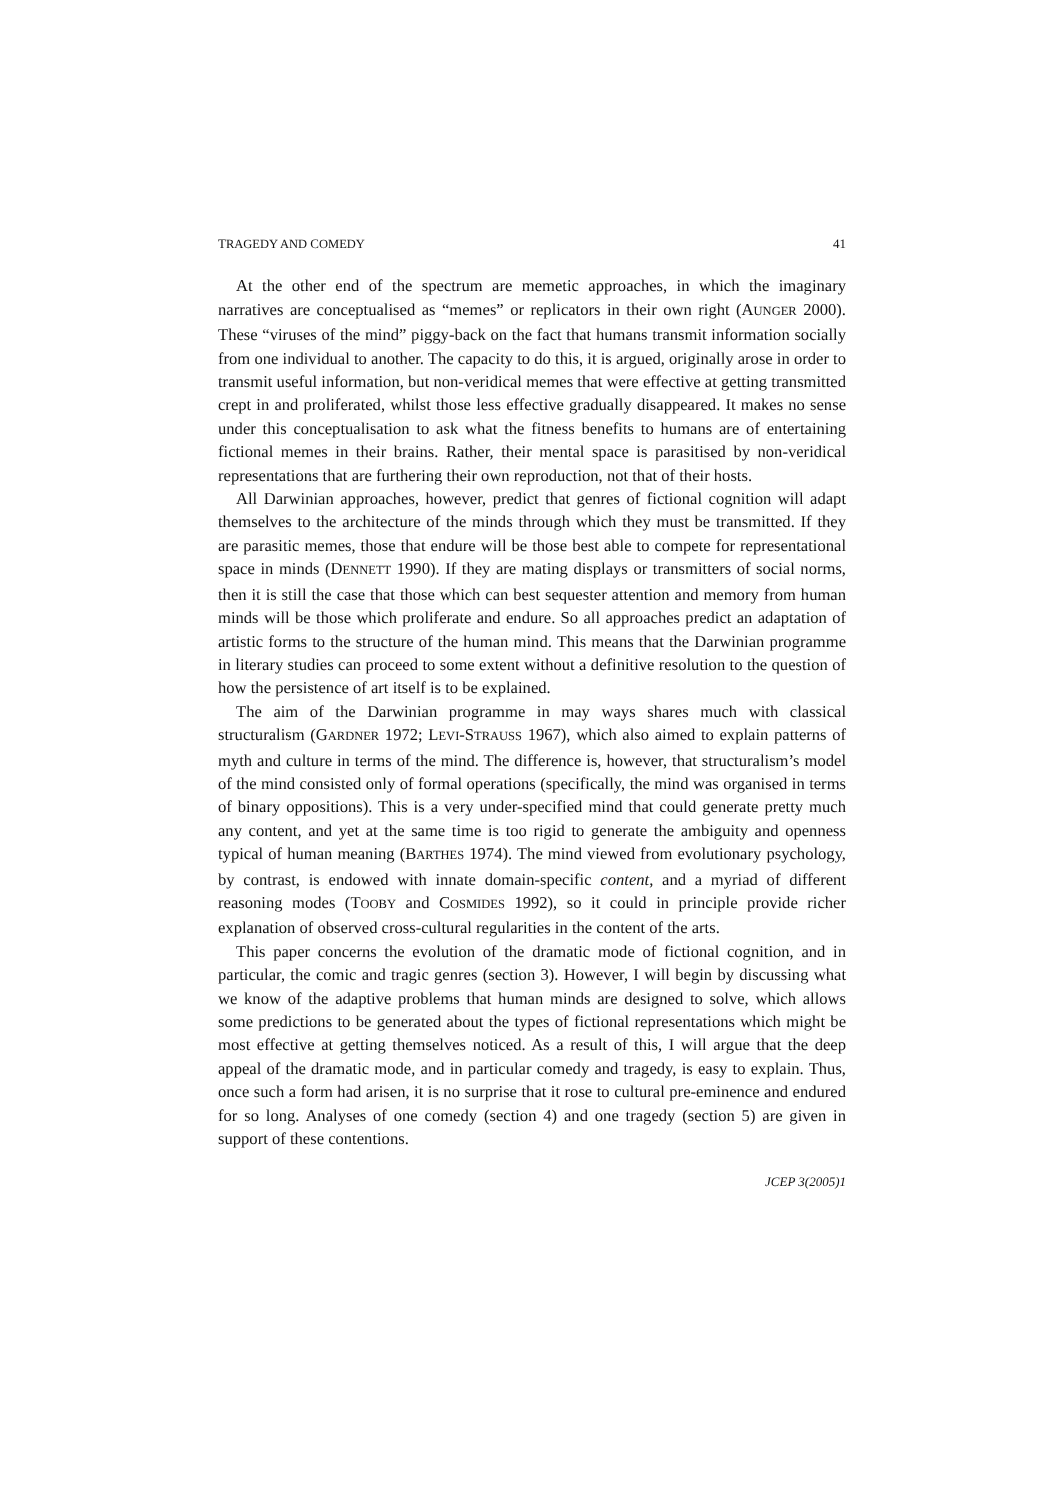TRAGEDY AND COMEDY 41
At the other end of the spectrum are memetic approaches, in which the imaginary narratives are conceptualised as “memes” or replicators in their own right (AUNGER 2000). These “viruses of the mind” piggy-back on the fact that humans transmit information socially from one individual to another. The capacity to do this, it is argued, originally arose in order to transmit useful information, but non-veridical memes that were effective at getting transmitted crept in and proliferated, whilst those less effective gradually disappeared. It makes no sense under this conceptualisation to ask what the fitness benefits to humans are of entertaining fictional memes in their brains. Rather, their mental space is parasitised by non-veridical representations that are furthering their own reproduction, not that of their hosts.
All Darwinian approaches, however, predict that genres of fictional cognition will adapt themselves to the architecture of the minds through which they must be transmitted. If they are parasitic memes, those that endure will be those best able to compete for representational space in minds (DENNETT 1990). If they are mating displays or transmitters of social norms, then it is still the case that those which can best sequester attention and memory from human minds will be those which proliferate and endure. So all approaches predict an adaptation of artistic forms to the structure of the human mind. This means that the Darwinian programme in literary studies can proceed to some extent without a definitive resolution to the question of how the persistence of art itself is to be explained.
The aim of the Darwinian programme in may ways shares much with classical structuralism (GARDNER 1972; LEVI-STRAUSS 1967), which also aimed to explain patterns of myth and culture in terms of the mind. The difference is, however, that structuralism’s model of the mind consisted only of formal operations (specifically, the mind was organised in terms of binary oppositions). This is a very under-specified mind that could generate pretty much any content, and yet at the same time is too rigid to generate the ambiguity and openness typical of human meaning (BARTHES 1974). The mind viewed from evolutionary psychology, by contrast, is endowed with innate domain-specific content, and a myriad of different reasoning modes (TOOBY and COSMIDES 1992), so it could in principle provide richer explanation of observed cross-cultural regularities in the content of the arts.
This paper concerns the evolution of the dramatic mode of fictional cognition, and in particular, the comic and tragic genres (section 3). However, I will begin by discussing what we know of the adaptive problems that human minds are designed to solve, which allows some predictions to be generated about the types of fictional representations which might be most effective at getting themselves noticed. As a result of this, I will argue that the deep appeal of the dramatic mode, and in particular comedy and tragedy, is easy to explain. Thus, once such a form had arisen, it is no surprise that it rose to cultural pre-eminence and endured for so long. Analyses of one comedy (section 4) and one tragedy (section 5) are given in support of these contentions.
JCEP 3(2005)1